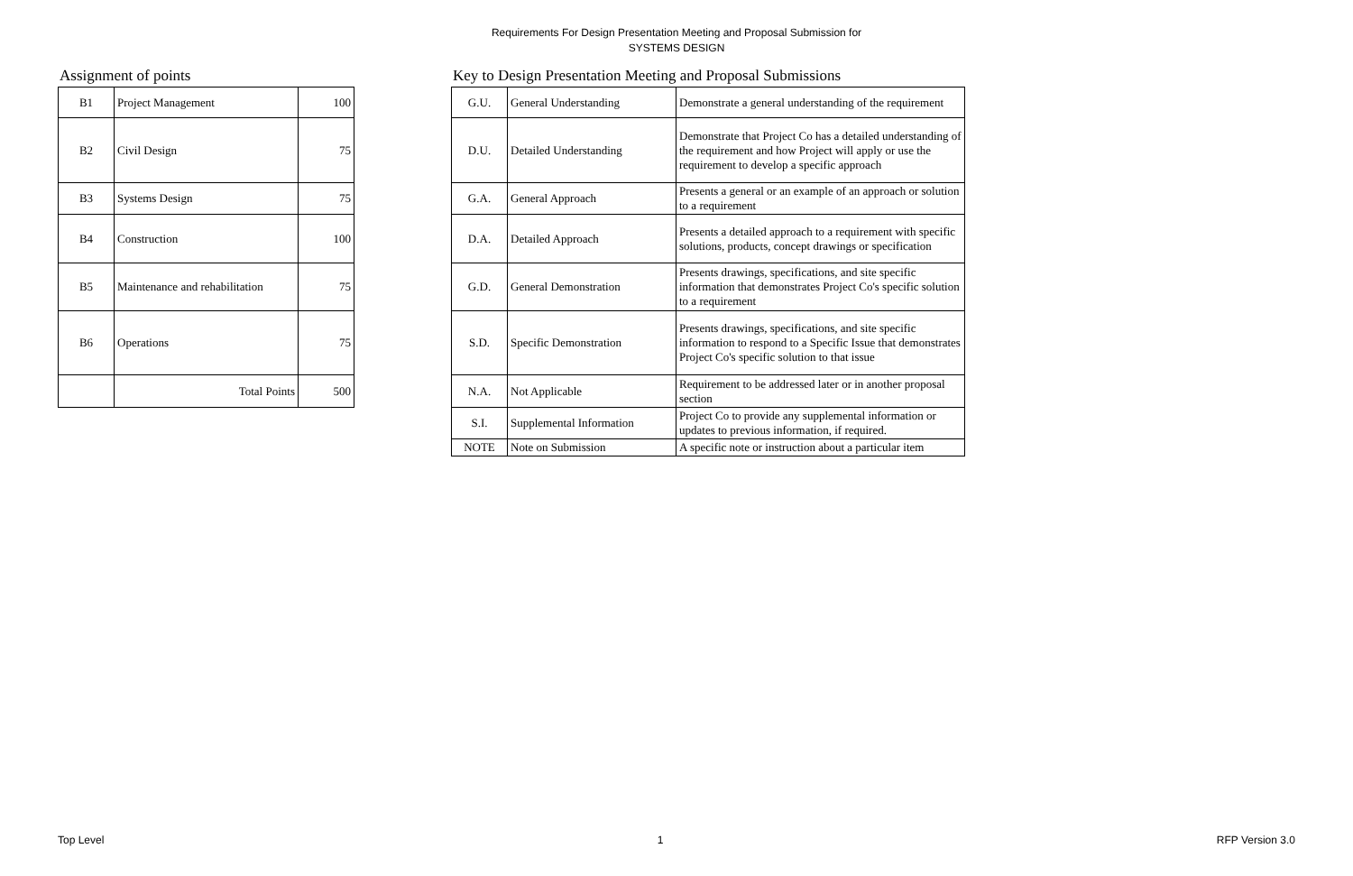Requirements For Design Presentation Meeting and Proposal Submission for
SYSTEMS DESIGN
Assignment of points
| B1 | Project Management | 100 |
| B2 | Civil Design | 75 |
| B3 | Systems Design | 75 |
| B4 | Construction | 100 |
| B5 | Maintenance and rehabilitation | 75 |
| B6 | Operations | 75 |
| | Total Points | 500 |
Key to Design Presentation Meeting and Proposal Submissions
| G.U. | General Understanding | Demonstrate a general understanding of the requirement |
| D.U. | Detailed Understanding | Demonstrate that Project Co has a detailed understanding of the requirement and how Project will apply or use the requirement to develop a specific approach |
| G.A. | General Approach | Presents a general or an example of an approach or solution to a requirement |
| D.A. | Detailed Approach | Presents a detailed approach to a requirement with specific solutions, products, concept drawings or specification |
| G.D. | General Demonstration | Presents drawings, specifications, and site specific information that demonstrates Project Co's specific solution to a requirement |
| S.D. | Specific Demonstration | Presents drawings, specifications, and site specific information to respond to a Specific Issue that demonstrates Project Co's specific solution to that issue |
| N.A. | Not Applicable | Requirement to be addressed later or in another proposal section |
| S.I. | Supplemental Information | Project Co to provide any supplemental information or updates to previous information, if required. |
| NOTE | Note on Submission | A specific note or instruction about a particular item |
Top Level 1 RFP Version 3.0